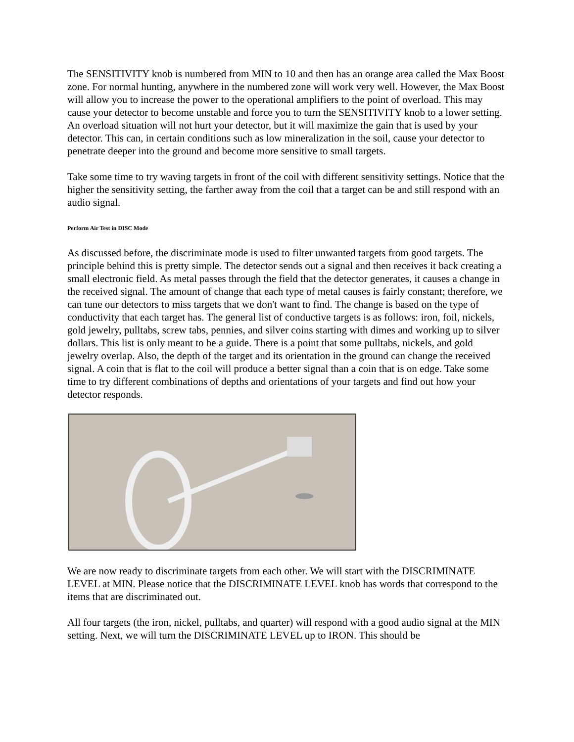The SENSITIVITY knob is numbered from MIN to 10 and then has an orange area called the Max Boost zone. For normal hunting, anywhere in the numbered zone will work very well. However, the Max Boost will allow you to increase the power to the operational amplifiers to the point of overload. This may cause your detector to become unstable and force you to turn the SENSITIVITY knob to a lower setting. An overload situation will not hurt your detector, but it will maximize the gain that is used by your detector. This can, in certain conditions such as low mineralization in the soil, cause your detector to penetrate deeper into the ground and become more sensitive to small targets.
Take some time to try waving targets in front of the coil with different sensitivity settings. Notice that the higher the sensitivity setting, the farther away from the coil that a target can be and still respond with an audio signal.
Perform Air Test in DISC Mode
As discussed before, the discriminate mode is used to filter unwanted targets from good targets. The principle behind this is pretty simple. The detector sends out a signal and then receives it back creating a small electronic field. As metal passes through the field that the detector generates, it causes a change in the received signal. The amount of change that each type of metal causes is fairly constant; therefore, we can tune our detectors to miss targets that we don't want to find. The change is based on the type of conductivity that each target has. The general list of conductive targets is as follows: iron, foil, nickels, gold jewelry, pulltabs, screw tabs, pennies, and silver coins starting with dimes and working up to silver dollars. This list is only meant to be a guide. There is a point that some pulltabs, nickels, and gold jewelry overlap. Also, the depth of the target and its orientation in the ground can change the received signal. A coin that is flat to the coil will produce a better signal than a coin that is on edge. Take some time to try different combinations of depths and orientations of your targets and find out how your detector responds.
We are now ready to discriminate targets from each other. We will start with the DISCRIMINATE LEVEL at MIN. Please notice that the DISCRIMINATE LEVEL knob has words that correspond to the items that are discriminated out.
All four targets (the iron, nickel, pulltabs, and quarter) will respond with a good audio signal at the MIN setting. Next, we will turn the DISCRIMINATE LEVEL up to IRON. This should be